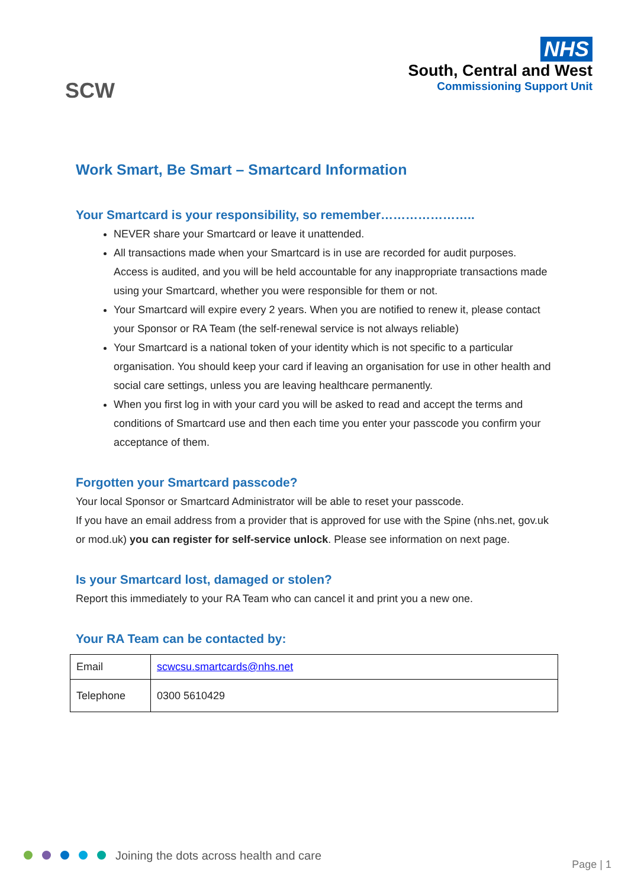SCW
NHS
South, Central and West
Commissioning Support Unit
Work Smart, Be Smart – Smartcard Information
Your Smartcard is your responsibility, so remember…………………..
NEVER share your Smartcard or leave it unattended.
All transactions made when your Smartcard is in use are recorded for audit purposes. Access is audited, and you will be held accountable for any inappropriate transactions made using your Smartcard, whether you were responsible for them or not.
Your Smartcard will expire every 2 years. When you are notified to renew it, please contact your Sponsor or RA Team (the self-renewal service is not always reliable)
Your Smartcard is a national token of your identity which is not specific to a particular organisation. You should keep your card if leaving an organisation for use in other health and social care settings, unless you are leaving healthcare permanently.
When you first log in with your card you will be asked to read and accept the terms and conditions of Smartcard use and then each time you enter your passcode you confirm your acceptance of them.
Forgotten your Smartcard passcode?
Your local Sponsor or Smartcard Administrator will be able to reset your passcode.
If you have an email address from a provider that is approved for use with the Spine (nhs.net, gov.uk or mod.uk) you can register for self-service unlock. Please see information on next page.
Is your Smartcard lost, damaged or stolen?
Report this immediately to your RA Team who can cancel it and print you a new one.
Your RA Team can be contacted by:
| Email | scwcsu.smartcards@nhs.net |
| Telephone | 0300 5610429 |
Joining the dots across health and care
Page | 1